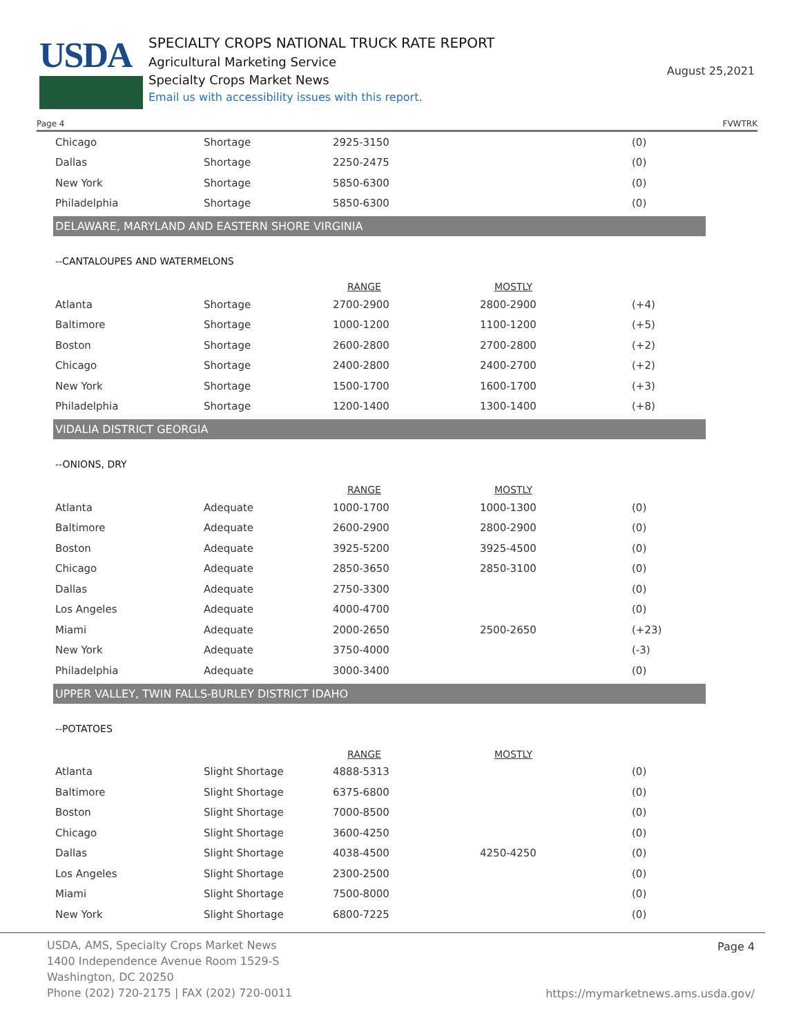USDA
SPECIALTY CROPS NATIONAL TRUCK RATE REPORT
Agricultural Marketing Service
Specialty Crops Market News
Email us with accessibility issues with this report.
August 25,2021
Page 4 FVWTRK
| Chicago | Shortage | 2925-3150 | | (0) |
| Dallas | Shortage | 2250-2475 | | (0) |
| New York | Shortage | 5850-6300 | | (0) |
| Philadelphia | Shortage | 5850-6300 | | (0) |
DELAWARE, MARYLAND AND EASTERN SHORE VIRGINIA
--CANTALOUPES AND WATERMELONS
| | | RANGE | MOSTLY | |
| --- | --- | --- | --- | --- |
| Atlanta | Shortage | 2700-2900 | 2800-2900 | (+4) |
| Baltimore | Shortage | 1000-1200 | 1100-1200 | (+5) |
| Boston | Shortage | 2600-2800 | 2700-2800 | (+2) |
| Chicago | Shortage | 2400-2800 | 2400-2700 | (+2) |
| New York | Shortage | 1500-1700 | 1600-1700 | (+3) |
| Philadelphia | Shortage | 1200-1400 | 1300-1400 | (+8) |
VIDALIA DISTRICT GEORGIA
--ONIONS, DRY
| | | RANGE | MOSTLY | |
| --- | --- | --- | --- | --- |
| Atlanta | Adequate | 1000-1700 | 1000-1300 | (0) |
| Baltimore | Adequate | 2600-2900 | 2800-2900 | (0) |
| Boston | Adequate | 3925-5200 | 3925-4500 | (0) |
| Chicago | Adequate | 2850-3650 | 2850-3100 | (0) |
| Dallas | Adequate | 2750-3300 | | (0) |
| Los Angeles | Adequate | 4000-4700 | | (0) |
| Miami | Adequate | 2000-2650 | 2500-2650 | (+23) |
| New York | Adequate | 3750-4000 | | (-3) |
| Philadelphia | Adequate | 3000-3400 | | (0) |
UPPER VALLEY, TWIN FALLS-BURLEY DISTRICT IDAHO
--POTATOES
| | | RANGE | MOSTLY | |
| --- | --- | --- | --- | --- |
| Atlanta | Slight Shortage | 4888-5313 | | (0) |
| Baltimore | Slight Shortage | 6375-6800 | | (0) |
| Boston | Slight Shortage | 7000-8500 | | (0) |
| Chicago | Slight Shortage | 3600-4250 | | (0) |
| Dallas | Slight Shortage | 4038-4500 | 4250-4250 | (0) |
| Los Angeles | Slight Shortage | 2300-2500 | | (0) |
| Miami | Slight Shortage | 7500-8000 | | (0) |
| New York | Slight Shortage | 6800-7225 | | (0) |
USDA, AMS, Specialty Crops Market News
1400 Independence Avenue Room 1529-S
Washington, DC 20250
Phone (202) 720-2175 | FAX (202) 720-0011
Page 4
https://mymarketnews.ams.usda.gov/